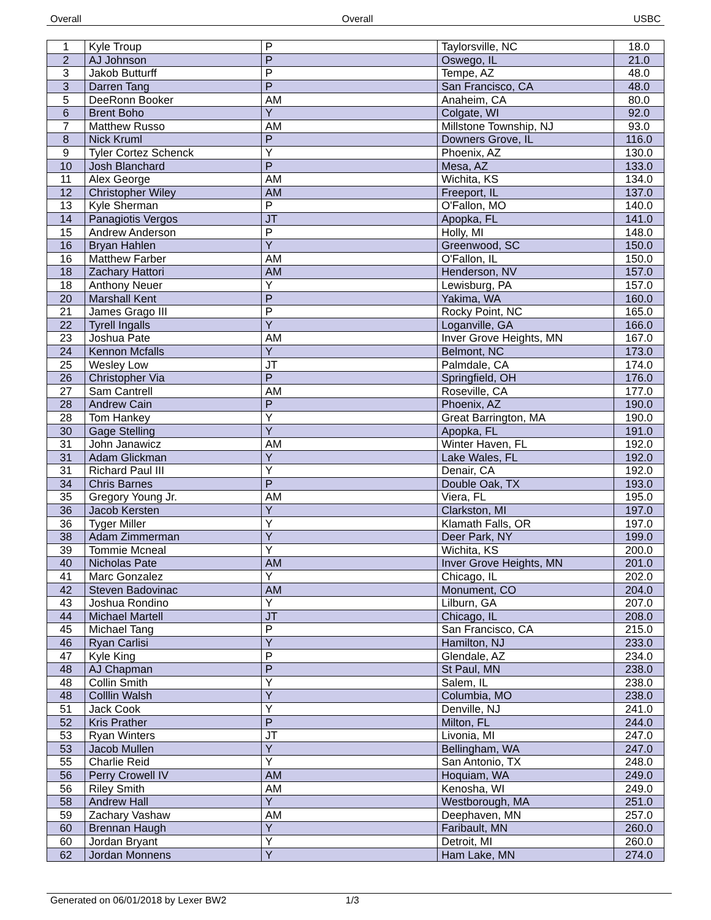Overall Overall USBC
| 1 | Kyle Troup | P | Taylorsville, NC | 18.0 |
| 2 | AJ Johnson | P | Oswego, IL | 21.0 |
| 3 | Jakob Butturff | P | Tempe, AZ | 48.0 |
| 3 | Darren Tang | P | San Francisco, CA | 48.0 |
| 5 | DeeRonn Booker | AM | Anaheim, CA | 80.0 |
| 6 | Brent Boho | Y | Colgate, WI | 92.0 |
| 7 | Matthew Russo | AM | Millstone Township, NJ | 93.0 |
| 8 | Nick Kruml | P | Downers Grove, IL | 116.0 |
| 9 | Tyler Cortez Schenck | Y | Phoenix, AZ | 130.0 |
| 10 | Josh Blanchard | P | Mesa, AZ | 133.0 |
| 11 | Alex George | AM | Wichita, KS | 134.0 |
| 12 | Christopher Wiley | AM | Freeport, IL | 137.0 |
| 13 | Kyle Sherman | P | O'Fallon, MO | 140.0 |
| 14 | Panagiotis Vergos | JT | Apopka, FL | 141.0 |
| 15 | Andrew Anderson | P | Holly, MI | 148.0 |
| 16 | Bryan Hahlen | Y | Greenwood, SC | 150.0 |
| 16 | Matthew Farber | AM | O'Fallon, IL | 150.0 |
| 18 | Zachary Hattori | AM | Henderson, NV | 157.0 |
| 18 | Anthony Neuer | Y | Lewisburg, PA | 157.0 |
| 20 | Marshall Kent | P | Yakima, WA | 160.0 |
| 21 | James Grago III | P | Rocky Point, NC | 165.0 |
| 22 | Tyrell Ingalls | Y | Loganville, GA | 166.0 |
| 23 | Joshua Pate | AM | Inver Grove Heights, MN | 167.0 |
| 24 | Kennon Mcfalls | Y | Belmont, NC | 173.0 |
| 25 | Wesley Low | JT | Palmdale, CA | 174.0 |
| 26 | Christopher Via | P | Springfield, OH | 176.0 |
| 27 | Sam Cantrell | AM | Roseville, CA | 177.0 |
| 28 | Andrew Cain | P | Phoenix, AZ | 190.0 |
| 28 | Tom Hankey | Y | Great Barrington, MA | 190.0 |
| 30 | Gage Stelling | Y | Apopka, FL | 191.0 |
| 31 | John Janawicz | AM | Winter Haven, FL | 192.0 |
| 31 | Adam Glickman | Y | Lake Wales, FL | 192.0 |
| 31 | Richard Paul III | Y | Denair, CA | 192.0 |
| 34 | Chris Barnes | P | Double Oak, TX | 193.0 |
| 35 | Gregory Young Jr. | AM | Viera, FL | 195.0 |
| 36 | Jacob Kersten | Y | Clarkston, MI | 197.0 |
| 36 | Tyger Miller | Y | Klamath Falls, OR | 197.0 |
| 38 | Adam Zimmerman | Y | Deer Park, NY | 199.0 |
| 39 | Tommie Mcneal | Y | Wichita, KS | 200.0 |
| 40 | Nicholas Pate | AM | Inver Grove Heights, MN | 201.0 |
| 41 | Marc Gonzalez | Y | Chicago, IL | 202.0 |
| 42 | Steven Badovinac | AM | Monument, CO | 204.0 |
| 43 | Joshua Rondino | Y | Lilburn, GA | 207.0 |
| 44 | Michael Martell | JT | Chicago, IL | 208.0 |
| 45 | Michael Tang | P | San Francisco, CA | 215.0 |
| 46 | Ryan Carlisi | Y | Hamilton, NJ | 233.0 |
| 47 | Kyle King | P | Glendale, AZ | 234.0 |
| 48 | AJ Chapman | P | St Paul, MN | 238.0 |
| 48 | Collin Smith | Y | Salem, IL | 238.0 |
| 48 | Colllin Walsh | Y | Columbia, MO | 238.0 |
| 51 | Jack Cook | Y | Denville, NJ | 241.0 |
| 52 | Kris Prather | P | Milton, FL | 244.0 |
| 53 | Ryan Winters | JT | Livonia, MI | 247.0 |
| 53 | Jacob Mullen | Y | Bellingham, WA | 247.0 |
| 55 | Charlie Reid | Y | San Antonio, TX | 248.0 |
| 56 | Perry Crowell IV | AM | Hoquiam, WA | 249.0 |
| 56 | Riley Smith | AM | Kenosha, WI | 249.0 |
| 58 | Andrew Hall | Y | Westborough, MA | 251.0 |
| 59 | Zachary Vashaw | AM | Deephaven, MN | 257.0 |
| 60 | Brennan Haugh | Y | Faribault, MN | 260.0 |
| 60 | Jordan Bryant | Y | Detroit, MI | 260.0 |
| 62 | Jordan Monnens | Y | Ham Lake, MN | 274.0 |
Generated on 06/01/2018 by Lexer BW2 1/3